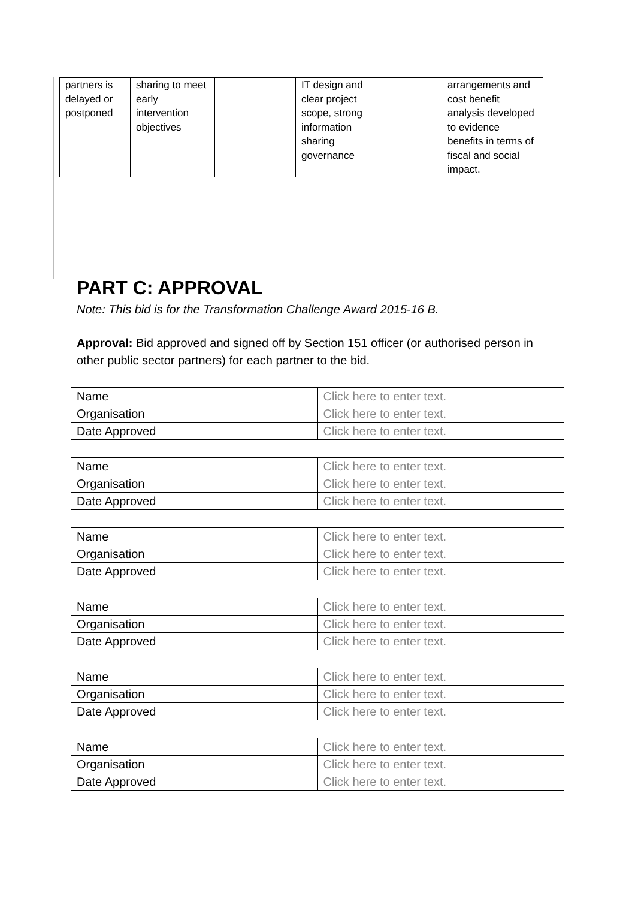| partners is delayed or postponed | sharing to meet early intervention objectives | | IT design and clear project scope, strong information sharing governance | | arrangements and cost benefit analysis developed to evidence benefits in terms of fiscal and social impact. |
PART C: APPROVAL
Note: This bid is for the Transformation Challenge Award 2015-16 B.
Approval: Bid approved and signed off by Section 151 officer (or authorised person in other public sector partners) for each partner to the bid.
| Name | Click here to enter text. |
| Organisation | Click here to enter text. |
| Date Approved | Click here to enter text. |
| Name | Click here to enter text. |
| Organisation | Click here to enter text. |
| Date Approved | Click here to enter text. |
| Name | Click here to enter text. |
| Organisation | Click here to enter text. |
| Date Approved | Click here to enter text. |
| Name | Click here to enter text. |
| Organisation | Click here to enter text. |
| Date Approved | Click here to enter text. |
| Name | Click here to enter text. |
| Organisation | Click here to enter text. |
| Date Approved | Click here to enter text. |
| Name | Click here to enter text. |
| Organisation | Click here to enter text. |
| Date Approved | Click here to enter text. |